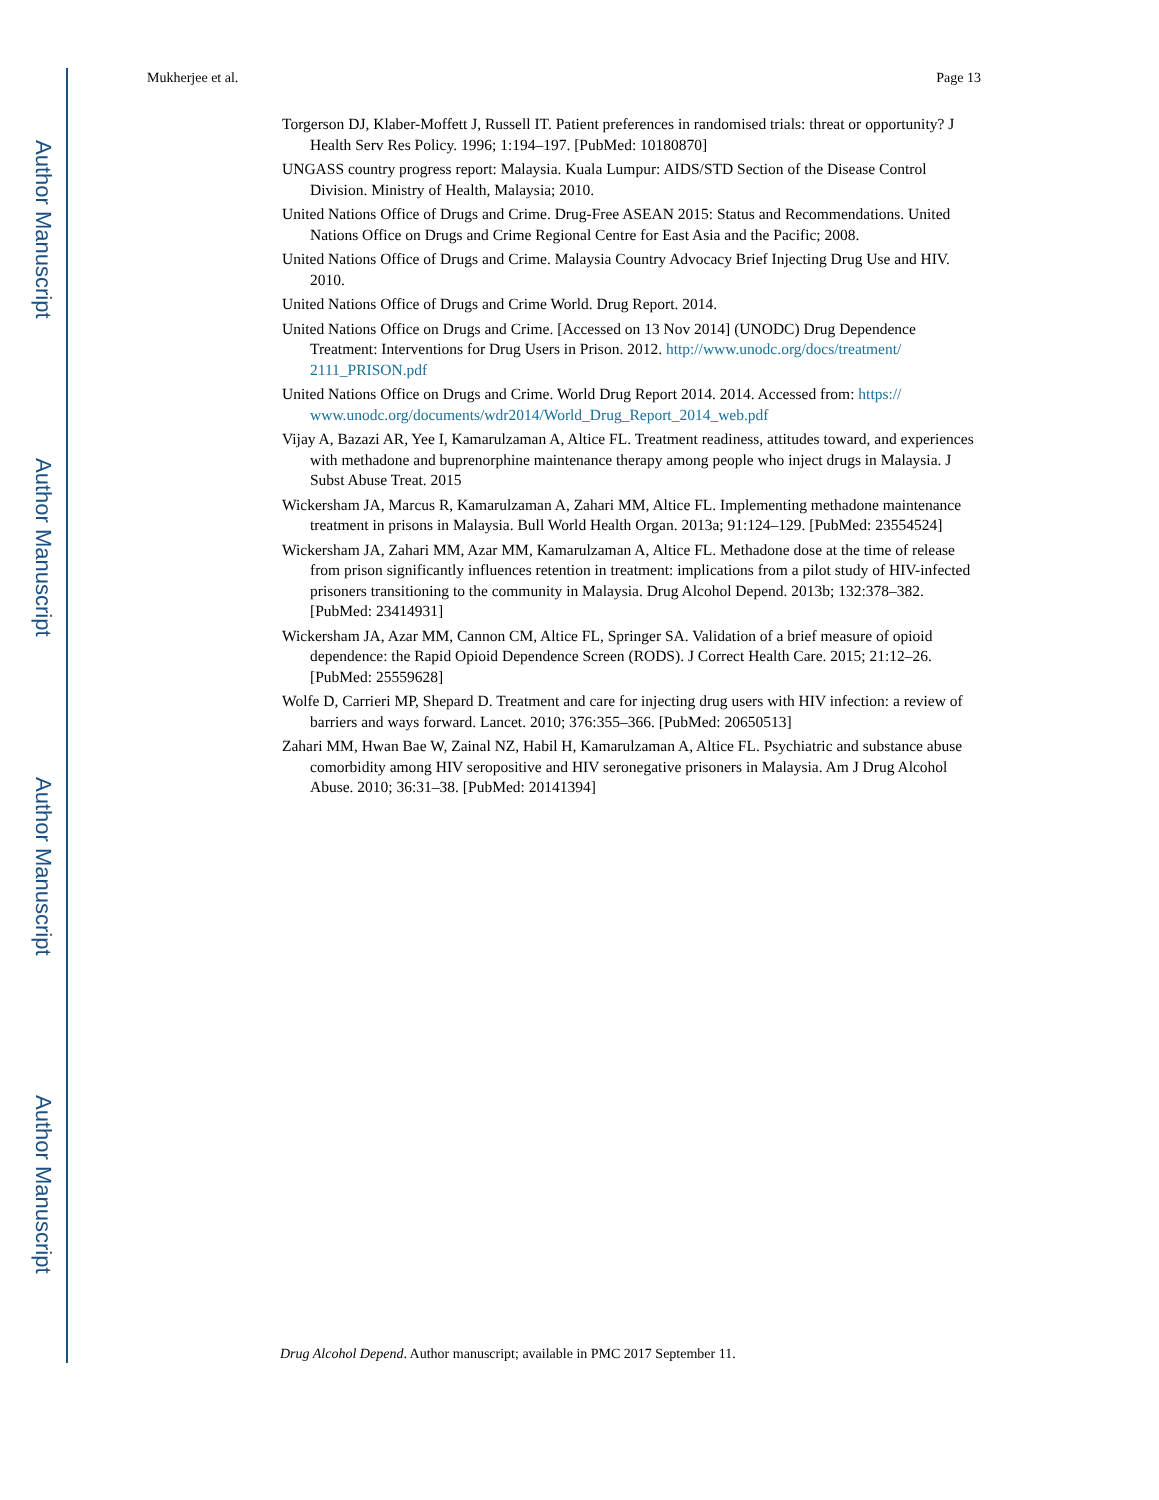Author Manuscript
Author Manuscript
Author Manuscript
Author Manuscript
Mukherjee et al. Page 13
Torgerson DJ, Klaber-Moffett J, Russell IT. Patient preferences in randomised trials: threat or opportunity? J Health Serv Res Policy. 1996; 1:194–197. [PubMed: 10180870]
UNGASS country progress report: Malaysia. Kuala Lumpur: AIDS/STD Section of the Disease Control Division. Ministry of Health, Malaysia; 2010.
United Nations Office of Drugs and Crime. Drug-Free ASEAN 2015: Status and Recommendations. United Nations Office on Drugs and Crime Regional Centre for East Asia and the Pacific; 2008.
United Nations Office of Drugs and Crime. Malaysia Country Advocacy Brief Injecting Drug Use and HIV. 2010.
United Nations Office of Drugs and Crime World. Drug Report. 2014.
United Nations Office on Drugs and Crime. [Accessed on 13 Nov 2014] (UNODC) Drug Dependence Treatment: Interventions for Drug Users in Prison. 2012. http://www.unodc.org/docs/treatment/ 2111_PRISON.pdf
United Nations Office on Drugs and Crime. World Drug Report 2014. 2014. Accessed from: https:// www.unodc.org/documents/wdr2014/World_Drug_Report_2014_web.pdf
Vijay A, Bazazi AR, Yee I, Kamarulzaman A, Altice FL. Treatment readiness, attitudes toward, and experiences with methadone and buprenorphine maintenance therapy among people who inject drugs in Malaysia. J Subst Abuse Treat. 2015
Wickersham JA, Marcus R, Kamarulzaman A, Zahari MM, Altice FL. Implementing methadone maintenance treatment in prisons in Malaysia. Bull World Health Organ. 2013a; 91:124–129. [PubMed: 23554524]
Wickersham JA, Zahari MM, Azar MM, Kamarulzaman A, Altice FL. Methadone dose at the time of release from prison significantly influences retention in treatment: implications from a pilot study of HIV-infected prisoners transitioning to the community in Malaysia. Drug Alcohol Depend. 2013b; 132:378–382. [PubMed: 23414931]
Wickersham JA, Azar MM, Cannon CM, Altice FL, Springer SA. Validation of a brief measure of opioid dependence: the Rapid Opioid Dependence Screen (RODS). J Correct Health Care. 2015; 21:12–26. [PubMed: 25559628]
Wolfe D, Carrieri MP, Shepard D. Treatment and care for injecting drug users with HIV infection: a review of barriers and ways forward. Lancet. 2010; 376:355–366. [PubMed: 20650513]
Zahari MM, Hwan Bae W, Zainal NZ, Habil H, Kamarulzaman A, Altice FL. Psychiatric and substance abuse comorbidity among HIV seropositive and HIV seronegative prisoners in Malaysia. Am J Drug Alcohol Abuse. 2010; 36:31–38. [PubMed: 20141394]
Drug Alcohol Depend. Author manuscript; available in PMC 2017 September 11.